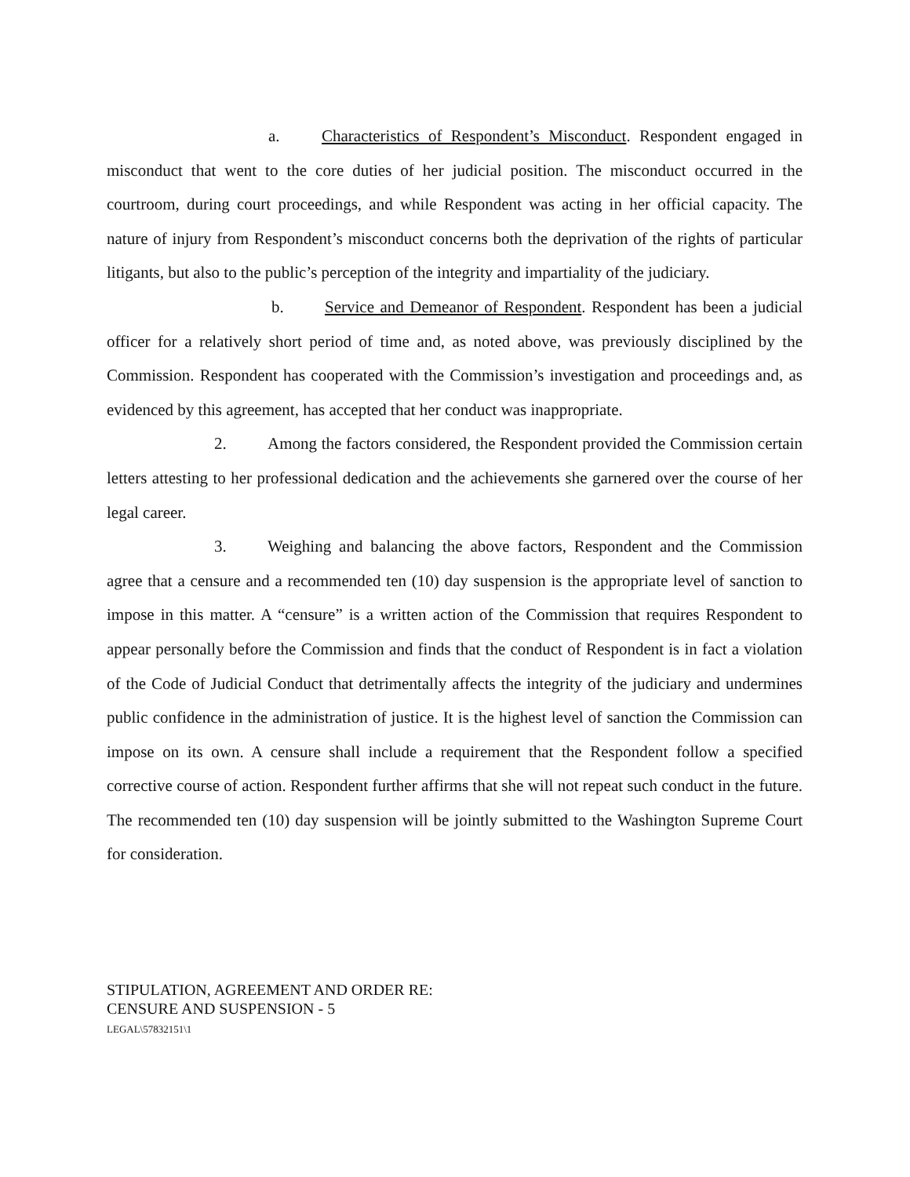a. Characteristics of Respondent’s Misconduct. Respondent engaged in misconduct that went to the core duties of her judicial position. The misconduct occurred in the courtroom, during court proceedings, and while Respondent was acting in her official capacity. The nature of injury from Respondent’s misconduct concerns both the deprivation of the rights of particular litigants, but also to the public’s perception of the integrity and impartiality of the judiciary.
b. Service and Demeanor of Respondent. Respondent has been a judicial officer for a relatively short period of time and, as noted above, was previously disciplined by the Commission. Respondent has cooperated with the Commission’s investigation and proceedings and, as evidenced by this agreement, has accepted that her conduct was inappropriate.
2. Among the factors considered, the Respondent provided the Commission certain letters attesting to her professional dedication and the achievements she garnered over the course of her legal career.
3. Weighing and balancing the above factors, Respondent and the Commission agree that a censure and a recommended ten (10) day suspension is the appropriate level of sanction to impose in this matter. A “censure” is a written action of the Commission that requires Respondent to appear personally before the Commission and finds that the conduct of Respondent is in fact a violation of the Code of Judicial Conduct that detrimentally affects the integrity of the judiciary and undermines public confidence in the administration of justice. It is the highest level of sanction the Commission can impose on its own. A censure shall include a requirement that the Respondent follow a specified corrective course of action. Respondent further affirms that she will not repeat such conduct in the future. The recommended ten (10) day suspension will be jointly submitted to the Washington Supreme Court for consideration.
STIPULATION, AGREEMENT AND ORDER RE:
CENSURE AND SUSPENSION - 5
LEGAL\57832151\1